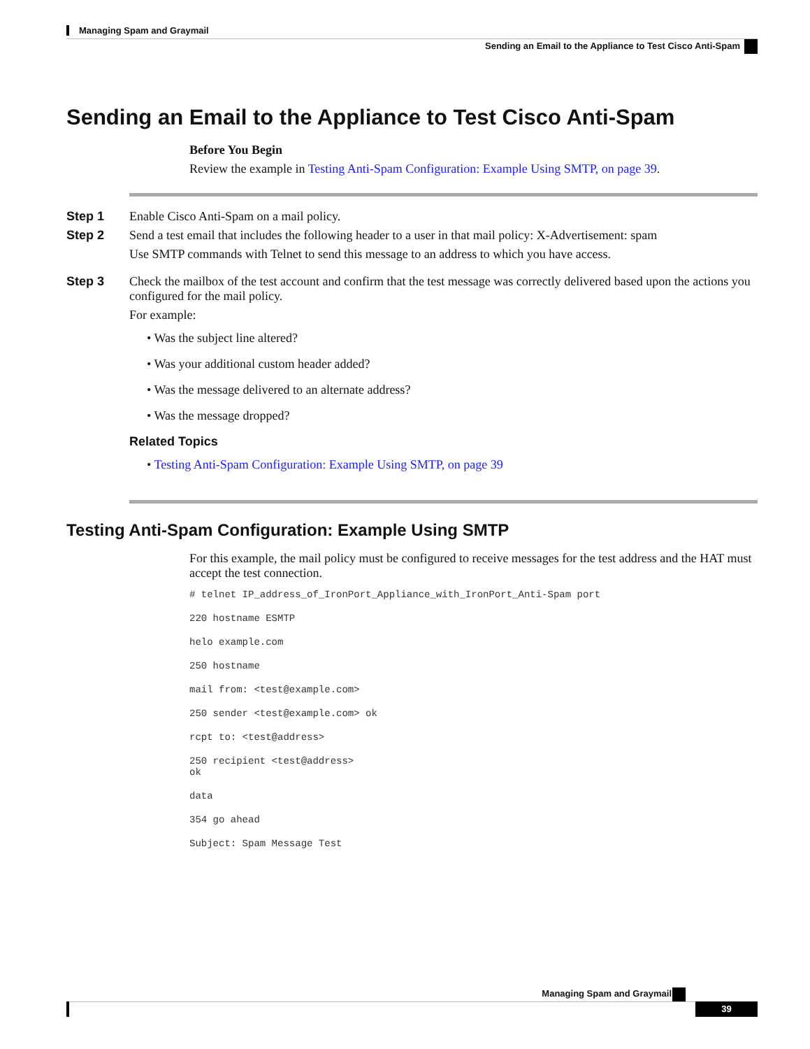Managing Spam and Graymail
Sending an Email to the Appliance to Test Cisco Anti-Spam
Sending an Email to the Appliance to Test Cisco Anti-Spam
Before You Begin
Review the example in Testing Anti-Spam Configuration: Example Using SMTP, on page 39.
Step 1 Enable Cisco Anti-Spam on a mail policy.
Step 2 Send a test email that includes the following header to a user in that mail policy: X-Advertisement: spam
Use SMTP commands with Telnet to send this message to an address to which you have access.
Step 3 Check the mailbox of the test account and confirm that the test message was correctly delivered based upon the actions you configured for the mail policy.
For example:
• Was the subject line altered?
• Was your additional custom header added?
• Was the message delivered to an alternate address?
• Was the message dropped?
Related Topics
• Testing Anti-Spam Configuration: Example Using SMTP, on page 39
Testing Anti-Spam Configuration: Example Using SMTP
For this example, the mail policy must be configured to receive messages for the test address and the HAT must accept the test connection.
# telnet IP_address_of_IronPort_Appliance_with_IronPort_Anti-Spam port
220 hostname ESMTP
helo example.com
250 hostname
mail from: <test@example.com>
250 sender <test@example.com> ok
rcpt to: <test@address>
250 recipient <test@address>
ok
data
354 go ahead
Subject: Spam Message Test
Managing Spam and Graymail
39